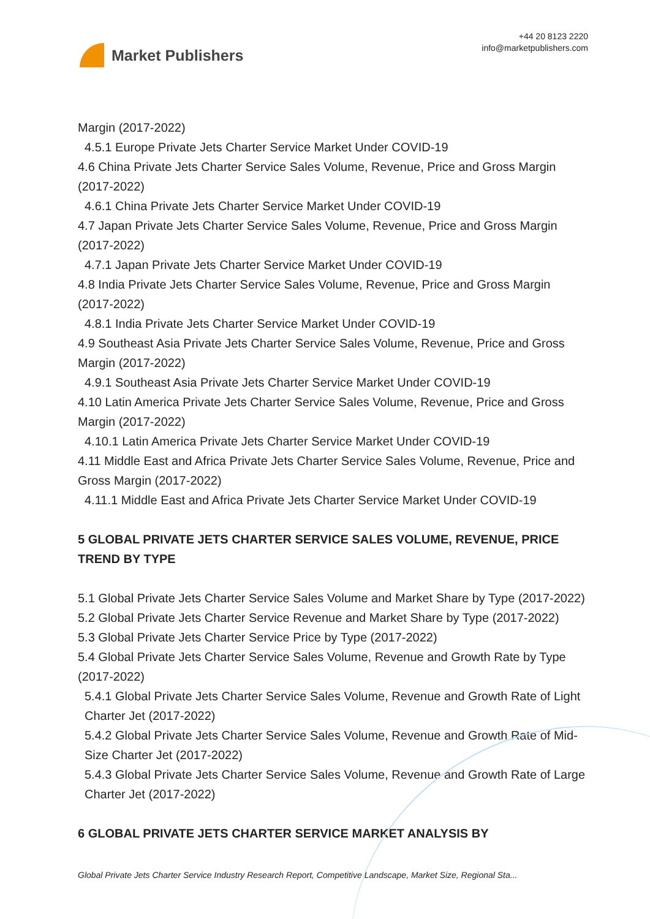Market Publishers
+44 20 8123 2220
info@marketpublishers.com
Margin (2017-2022)
4.5.1 Europe Private Jets Charter Service Market Under COVID-19
4.6 China Private Jets Charter Service Sales Volume, Revenue, Price and Gross Margin (2017-2022)
4.6.1 China Private Jets Charter Service Market Under COVID-19
4.7 Japan Private Jets Charter Service Sales Volume, Revenue, Price and Gross Margin (2017-2022)
4.7.1 Japan Private Jets Charter Service Market Under COVID-19
4.8 India Private Jets Charter Service Sales Volume, Revenue, Price and Gross Margin (2017-2022)
4.8.1 India Private Jets Charter Service Market Under COVID-19
4.9 Southeast Asia Private Jets Charter Service Sales Volume, Revenue, Price and Gross Margin (2017-2022)
4.9.1 Southeast Asia Private Jets Charter Service Market Under COVID-19
4.10 Latin America Private Jets Charter Service Sales Volume, Revenue, Price and Gross Margin (2017-2022)
4.10.1 Latin America Private Jets Charter Service Market Under COVID-19
4.11 Middle East and Africa Private Jets Charter Service Sales Volume, Revenue, Price and Gross Margin (2017-2022)
4.11.1 Middle East and Africa Private Jets Charter Service Market Under COVID-19
5 GLOBAL PRIVATE JETS CHARTER SERVICE SALES VOLUME, REVENUE, PRICE TREND BY TYPE
5.1 Global Private Jets Charter Service Sales Volume and Market Share by Type (2017-2022)
5.2 Global Private Jets Charter Service Revenue and Market Share by Type (2017-2022)
5.3 Global Private Jets Charter Service Price by Type (2017-2022)
5.4 Global Private Jets Charter Service Sales Volume, Revenue and Growth Rate by Type (2017-2022)
5.4.1 Global Private Jets Charter Service Sales Volume, Revenue and Growth Rate of Light Charter Jet (2017-2022)
5.4.2 Global Private Jets Charter Service Sales Volume, Revenue and Growth Rate of Mid-Size Charter Jet (2017-2022)
5.4.3 Global Private Jets Charter Service Sales Volume, Revenue and Growth Rate of Large Charter Jet (2017-2022)
6 GLOBAL PRIVATE JETS CHARTER SERVICE MARKET ANALYSIS BY
Global Private Jets Charter Service Industry Research Report, Competitive Landscape, Market Size, Regional Sta...